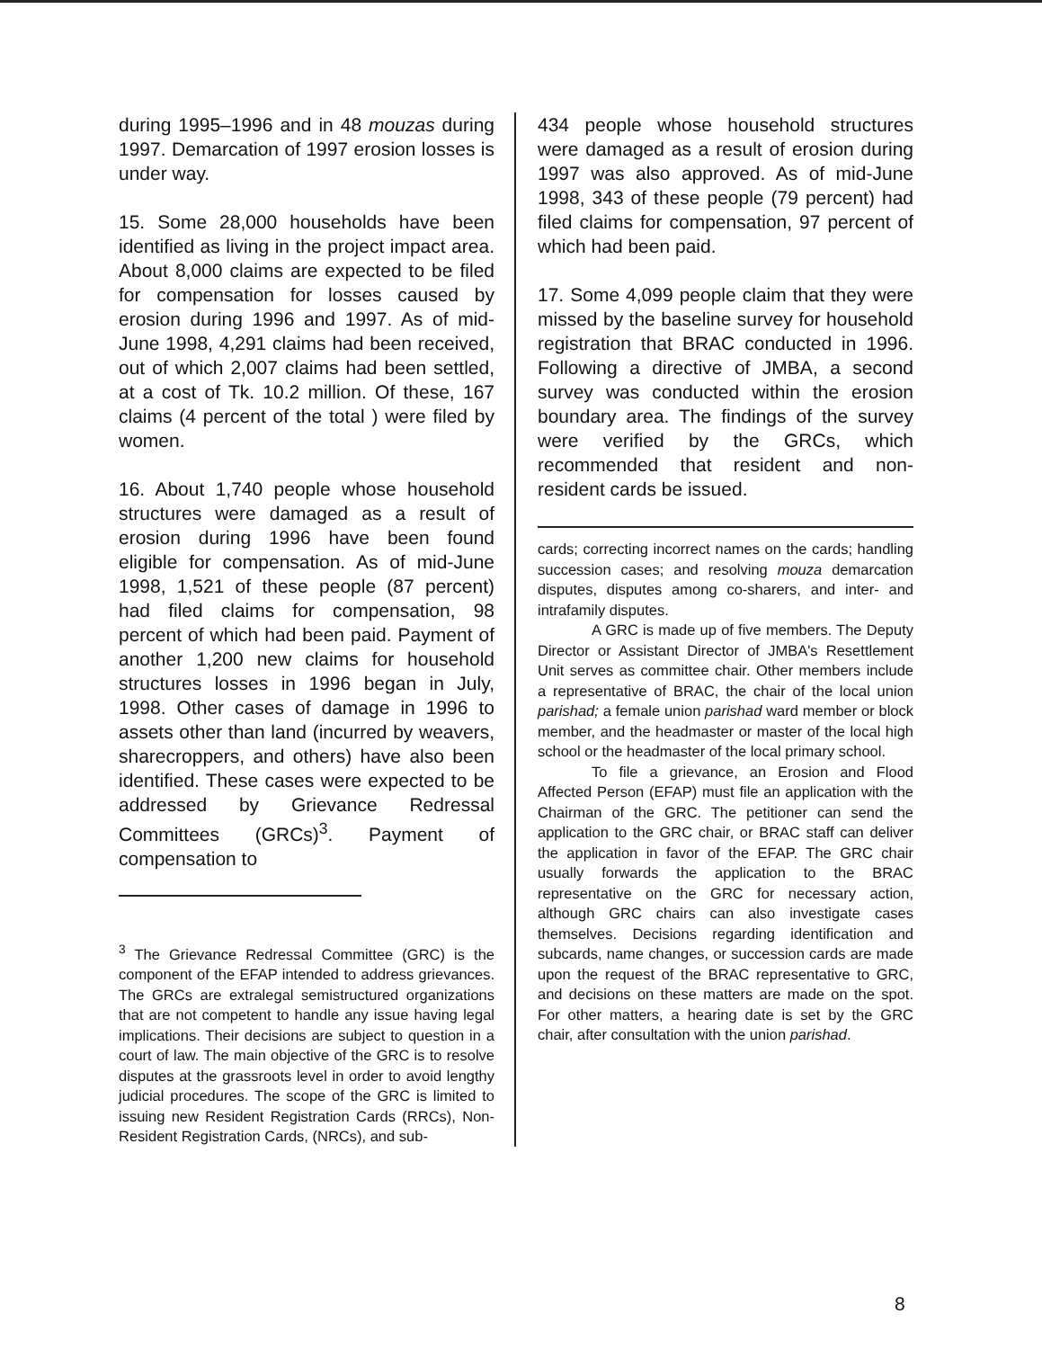during 1995–1996 and in 48 mouzas during 1997. Demarcation of 1997 erosion losses is under way.
15. Some 28,000 households have been identified as living in the project impact area. About 8,000 claims are expected to be filed for compensation for losses caused by erosion during 1996 and 1997. As of mid-June 1998, 4,291 claims had been received, out of which 2,007 claims had been settled, at a cost of Tk. 10.2 million. Of these, 167 claims (4 percent of the total ) were filed by women.
16. About 1,740 people whose household structures were damaged as a result of erosion during 1996 have been found eligible for compensation. As of mid-June 1998, 1,521 of these people (87 percent) had filed claims for compensation, 98 percent of which had been paid. Payment of another 1,200 new claims for household structures losses in 1996 began in July, 1998. Other cases of damage in 1996 to assets other than land (incurred by weavers, sharecroppers, and others) have also been identified. These cases were expected to be addressed by Grievance Redressal Committees (GRCs)<sup>3</sup>. Payment of compensation to
<sup>3</sup> The Grievance Redressal Committee (GRC) is the component of the EFAP intended to address grievances. The GRCs are extralegal semistructured organizations that are not competent to handle any issue having legal implications. Their decisions are subject to question in a court of law. The main objective of the GRC is to resolve disputes at the grassroots level in order to avoid lengthy judicial procedures. The scope of the GRC is limited to issuing new Resident Registration Cards (RRCs), Non-Resident Registration Cards, (NRCs), and sub-
434 people whose household structures were damaged as a result of erosion during 1997 was also approved. As of mid-June 1998, 343 of these people (79 percent) had filed claims for compensation, 97 percent of which had been paid.
17. Some 4,099 people claim that they were missed by the baseline survey for household registration that BRAC conducted in 1996. Following a directive of JMBA, a second survey was conducted within the erosion boundary area. The findings of the survey were verified by the GRCs, which recommended that resident and non-resident cards be issued.
cards; correcting incorrect names on the cards; handling succession cases; and resolving mouza demarcation disputes, disputes among co-sharers, and inter- and intrafamily disputes.
A GRC is made up of five members. The Deputy Director or Assistant Director of JMBA's Resettlement Unit serves as committee chair. Other members include a representative of BRAC, the chair of the local union parishad; a female union parishad ward member or block member, and the headmaster or master of the local high school or the headmaster of the local primary school.
To file a grievance, an Erosion and Flood Affected Person (EFAP) must file an application with the Chairman of the GRC. The petitioner can send the application to the GRC chair, or BRAC staff can deliver the application in favor of the EFAP. The GRC chair usually forwards the application to the BRAC representative on the GRC for necessary action, although GRC chairs can also investigate cases themselves. Decisions regarding identification and subcards, name changes, or succession cards are made upon the request of the BRAC representative to GRC, and decisions on these matters are made on the spot. For other matters, a hearing date is set by the GRC chair, after consultation with the union parishad.
8